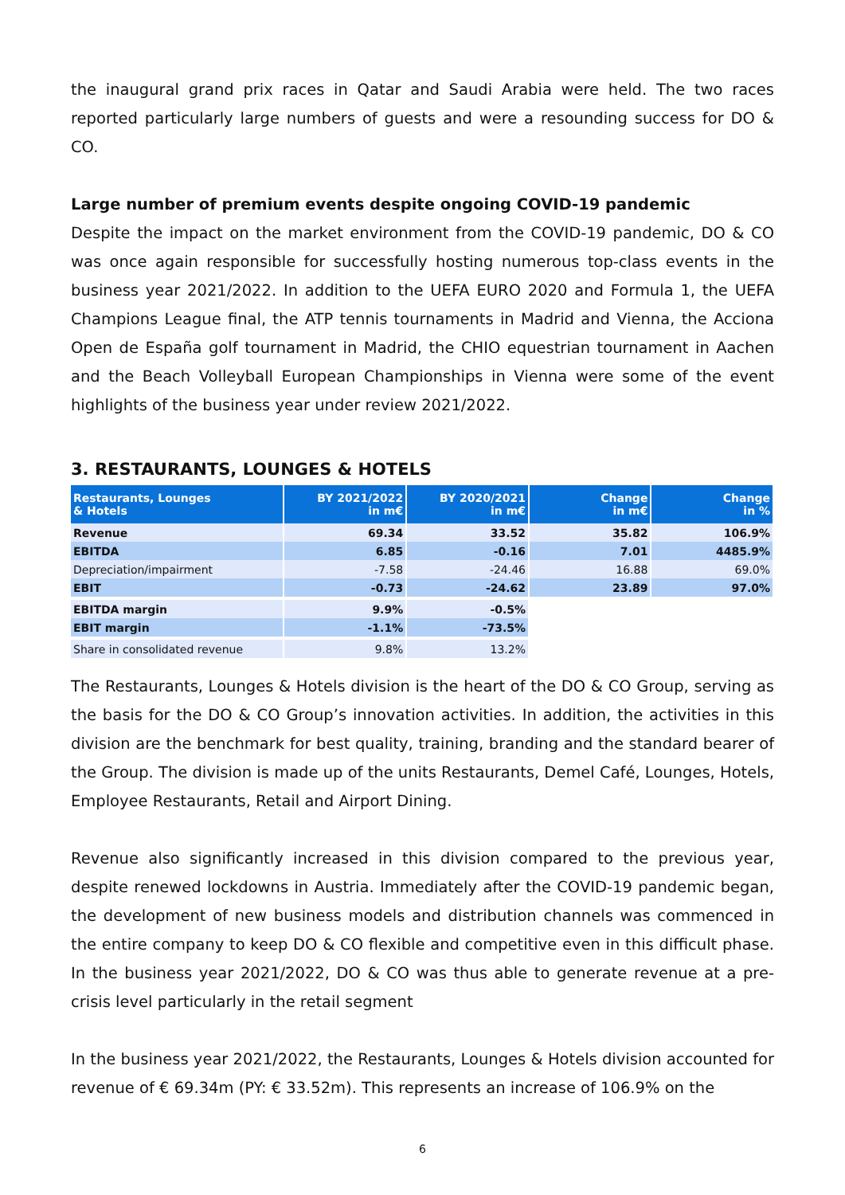the inaugural grand prix races in Qatar and Saudi Arabia were held. The two races reported particularly large numbers of guests and were a resounding success for DO & CO.
Large number of premium events despite ongoing COVID-19 pandemic
Despite the impact on the market environment from the COVID-19 pandemic, DO & CO was once again responsible for successfully hosting numerous top-class events in the business year 2021/2022. In addition to the UEFA EURO 2020 and Formula 1, the UEFA Champions League final, the ATP tennis tournaments in Madrid and Vienna, the Acciona Open de España golf tournament in Madrid, the CHIO equestrian tournament in Aachen and the Beach Volleyball European Championships in Vienna were some of the event highlights of the business year under review 2021/2022.
3. RESTAURANTS, LOUNGES & HOTELS
| Restaurants, Lounges & Hotels | BY 2021/2022 in m€ | BY 2020/2021 in m€ | Change in m€ | Change in % |
| --- | --- | --- | --- | --- |
| Revenue | 69.34 | 33.52 | 35.82 | 106.9% |
| EBITDA | 6.85 | -0.16 | 7.01 | 4485.9% |
| Depreciation/impairment | -7.58 | -24.46 | 16.88 | 69.0% |
| EBIT | -0.73 | -24.62 | 23.89 | 97.0% |
| EBITDA margin | 9.9% | -0.5% | | |
| EBIT margin | -1.1% | -73.5% | | |
| Share in consolidated revenue | 9.8% | 13.2% | | |
The Restaurants, Lounges & Hotels division is the heart of the DO & CO Group, serving as the basis for the DO & CO Group’s innovation activities. In addition, the activities in this division are the benchmark for best quality, training, branding and the standard bearer of the Group. The division is made up of the units Restaurants, Demel Café, Lounges, Hotels, Employee Restaurants, Retail and Airport Dining.
Revenue also significantly increased in this division compared to the previous year, despite renewed lockdowns in Austria. Immediately after the COVID-19 pandemic began, the development of new business models and distribution channels was commenced in the entire company to keep DO & CO flexible and competitive even in this difficult phase. In the business year 2021/2022, DO & CO was thus able to generate revenue at a pre-crisis level particularly in the retail segment
In the business year 2021/2022, the Restaurants, Lounges & Hotels division accounted for revenue of € 69.34m (PY: € 33.52m). This represents an increase of 106.9% on the
6